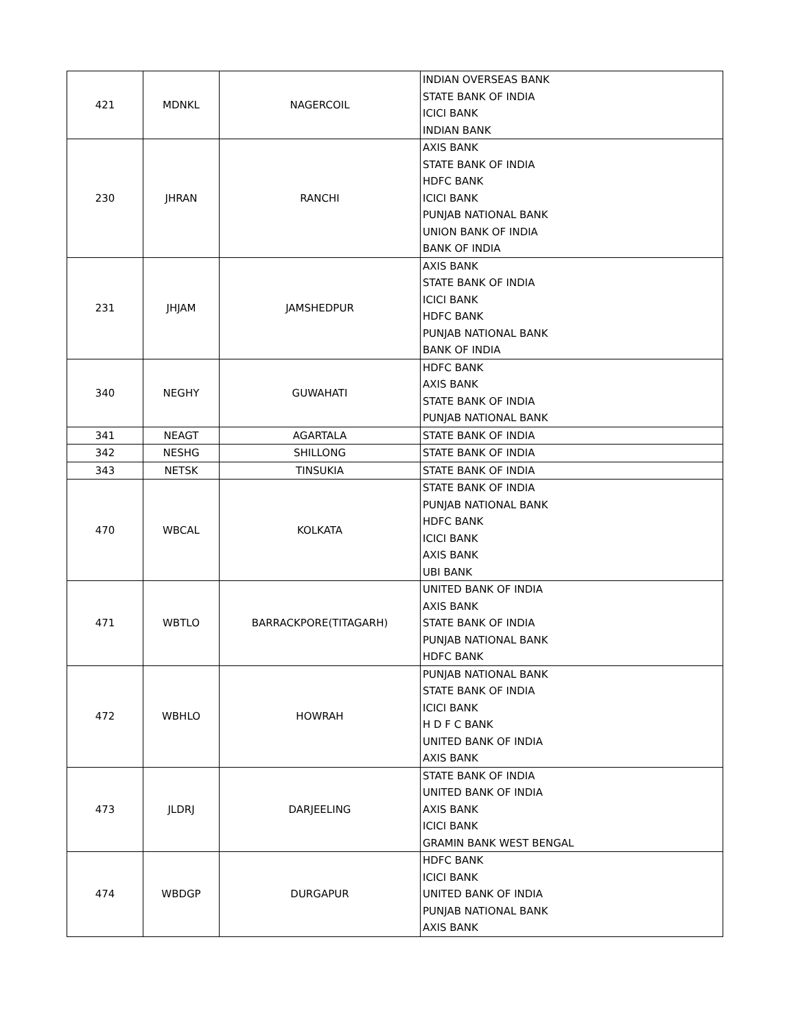| 421 | MDNKL | NAGERCOIL | INDIAN OVERSEAS BANK STATE BANK OF INDIA ICICI BANK INDIAN BANK |
| 230 | JHRAN | RANCHI | AXIS BANK STATE BANK OF INDIA HDFC BANK ICICI BANK PUNJAB NATIONAL BANK UNION BANK OF INDIA BANK OF INDIA |
| 231 | JHJAM | JAMSHEDPUR | AXIS BANK STATE BANK OF INDIA ICICI BANK HDFC BANK PUNJAB NATIONAL BANK BANK OF INDIA |
| 340 | NEGHY | GUWAHATI | HDFC BANK AXIS BANK STATE BANK OF INDIA PUNJAB NATIONAL BANK |
| 341 | NEAGT | AGARTALA | STATE BANK OF INDIA |
| 342 | NESHG | SHILLONG | STATE BANK OF INDIA |
| 343 | NETSK | TINSUKIA | STATE BANK OF INDIA |
| 470 | WBCAL | KOLKATA | STATE BANK OF INDIA PUNJAB NATIONAL BANK HDFC BANK ICICI BANK AXIS BANK UBI BANK |
| 471 | WBTLO | BARRACKPORE(TITAGARH) | UNITED BANK OF INDIA AXIS BANK STATE BANK OF INDIA PUNJAB NATIONAL BANK HDFC BANK |
| 472 | WBHLO | HOWRAH | PUNJAB NATIONAL BANK STATE BANK OF INDIA ICICI BANK H D F C BANK UNITED BANK OF INDIA AXIS BANK |
| 473 | JLDRJ | DARJEELING | STATE BANK OF INDIA UNITED BANK OF INDIA AXIS BANK ICICI BANK GRAMIN BANK WEST BENGAL |
| 474 | WBDGP | DURGAPUR | HDFC BANK ICICI BANK UNITED BANK OF INDIA PUNJAB NATIONAL BANK AXIS BANK |